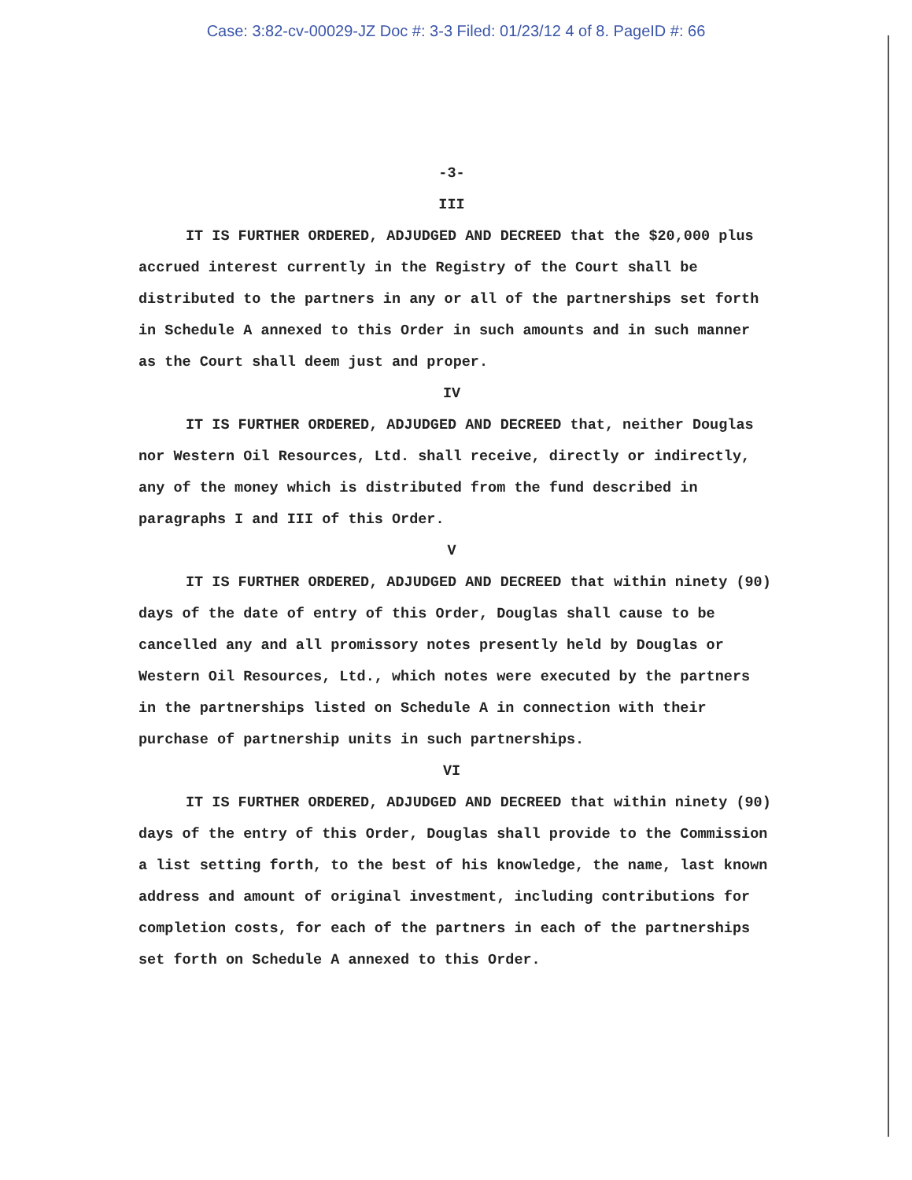Case: 3:82-cv-00029-JZ Doc #: 3-3 Filed: 01/23/12 4 of 8. PageID #: 66
-3-
III
IT IS FURTHER ORDERED, ADJUDGED AND DECREED that the $20,000 plus accrued interest currently in the Registry of the Court shall be distributed to the partners in any or all of the partnerships set forth in Schedule A annexed to this Order in such amounts and in such manner as the Court shall deem just and proper.
IV
IT IS FURTHER ORDERED, ADJUDGED AND DECREED that, neither Douglas nor Western Oil Resources, Ltd. shall receive, directly or indirectly, any of the money which is distributed from the fund described in paragraphs I and III of this Order.
V
IT IS FURTHER ORDERED, ADJUDGED AND DECREED that within ninety (90) days of the date of entry of this Order, Douglas shall cause to be cancelled any and all promissory notes presently held by Douglas or Western Oil Resources, Ltd., which notes were executed by the partners in the partnerships listed on Schedule A in connection with their purchase of partnership units in such partnerships.
VI
IT IS FURTHER ORDERED, ADJUDGED AND DECREED that within ninety (90) days of the entry of this Order, Douglas shall provide to the Commission a list setting forth, to the best of his knowledge, the name, last known address and amount of original investment, including contributions for completion costs, for each of the partners in each of the partnerships set forth on Schedule A annexed to this Order.